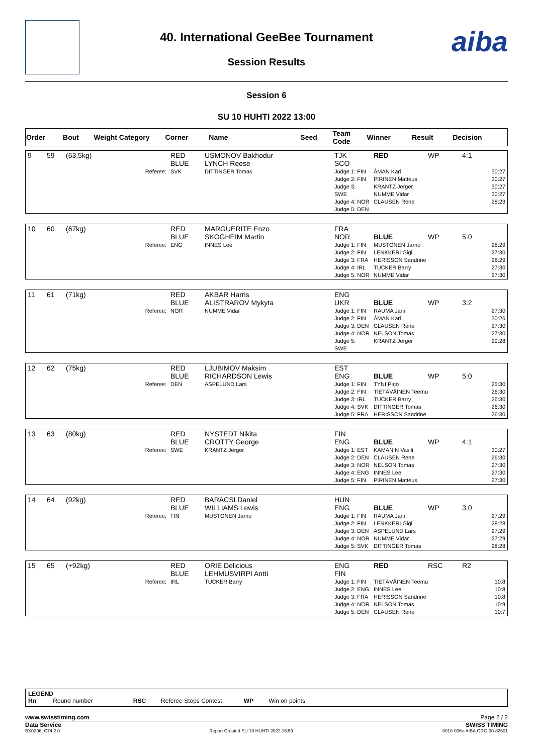40. International GeeBee Tournament
Session Results
aiba
Session 6
SU 10 HUHTI 2022 13:00
| Order | Bout | Weight Category | Corner | Name | Seed | Team Code | Winner | Result | Decision |
| --- | --- | --- | --- | --- | --- | --- | --- | --- | --- |
| 9 | 59 | (63,5kg) | RED BLUE | USMONOV Bakhodur LYNCH Reese | TJK SCO | RED | WP | 4:1 |
| | | Referee: | SVK | DITTINGER Tomas | Judge 1: FIN Judge 2: FIN Judge 3: SWE Judge 4: NOR Judge 5: DEN | ÅMAN Kari PIRINEN Matteus KRANTZ Jerger NUMME Vidar CLAUSEN Rene | | 30:27 30:27 30:27 30:27 28:29 |
| 10 | 60 | (67kg) | RED BLUE | MARGUERITE Enzo SKOGHEIM Martin | FRA NOR | BLUE | WP | 5:0 |
| | | Referee: | ENG | INNES Lee | Judge 1: FIN Judge 2: FIN Judge 3: FRA Judge 4: IRL Judge 5: NOR | MUSTONEN Jarno LENKKERI Gigi HERISSON Sandrine TUCKER Barry NUMME Vidar | | 28:29 27:30 28:29 27:30 27:30 |
| 11 | 61 | (71kg) | RED BLUE | AKBAR Harris ALISTRAROV Mykyta | ENG UKR | BLUE | WP | 3:2 |
| | | Referee: | NOR | NUMME Vidar | Judge 1: FIN Judge 2: FIN Judge 3: DEN Judge 4: NOR Judge 5: SWE | RAUMA Jani ÅMAN Kari CLAUSEN Rene NELSON Tomas KRANTZ Jerger | | 27:30 30:26 27:30 27:30 29:28 |
| 12 | 62 | (75kg) | RED BLUE | LJUBIMOV Maksim RICHARDSON Lewis | EST ENG | BLUE | WP | 5:0 |
| | | Referee: | DEN | ASPELUND Lars | Judge 1: FIN Judge 2: FIN Judge 3: IRL Judge 4: SVK Judge 5: FRA | TYNI Pirjo TIETÄVÄINEN Teemu TUCKER Barry DITTINGER Tomas HERISSON Sandrine | | 25:30 26:30 26:30 26:30 26:30 |
| 13 | 63 | (80kg) | RED BLUE | NYSTEDT Nikita CROTTY George | FIN ENG | BLUE | WP | 4:1 |
| | | Referee: | SWE | KRANTZ Jerger | Judge 1: EST Judge 2: DEN Judge 3: NOR Judge 4: ENG Judge 5: FIN | KAMANIN Vasili CLAUSEN Rene NELSON Tomas INNES Lee PIRINEN Matteus | | 30:27 26:30 27:30 27:30 27:30 |
| 14 | 64 | (92kg) | RED BLUE | BARACSI Daniel WILLIAMS Lewis | HUN ENG | BLUE | WP | 3:0 |
| | | Referee: | FIN | MUSTONEN Jarno | Judge 1: FIN Judge 2: FIN Judge 3: DEN Judge 4: NOR Judge 5: SVK | RAUMA Jani LENKKERI Gigi ASPELUND Lars NUMME Vidar DITTINGER Tomas | | 27:29 28:28 27:29 27:29 28:28 |
| 15 | 65 | (+92kg) | RED BLUE | ORIE Delicious LEHMUSVIRPI Antti | ENG FIN | RED | RSC | R2 |
| | | Referee: | IRL | TUCKER Barry | Judge 1: FIN Judge 2: ENG Judge 3: FRA Judge 4: NOR Judge 5: DEN | TIETÄVÄINEN Teemu INNES Lee HERISSON Sandrine NELSON Tomas CLAUSEN Rene | | 10:8 10:8 10:8 10:9 10:7 |
LEGEND
Rn Round number RSC Referee Stops Contest WP Win on points
www.swisstiming.com Page 2 / 2
Data Service SWISS TIMING
BX0Z06_C74 2.0 Report Created SU 10 HUHTI 2022 16:59 0010-036c-AIBA.ORG-30-82601